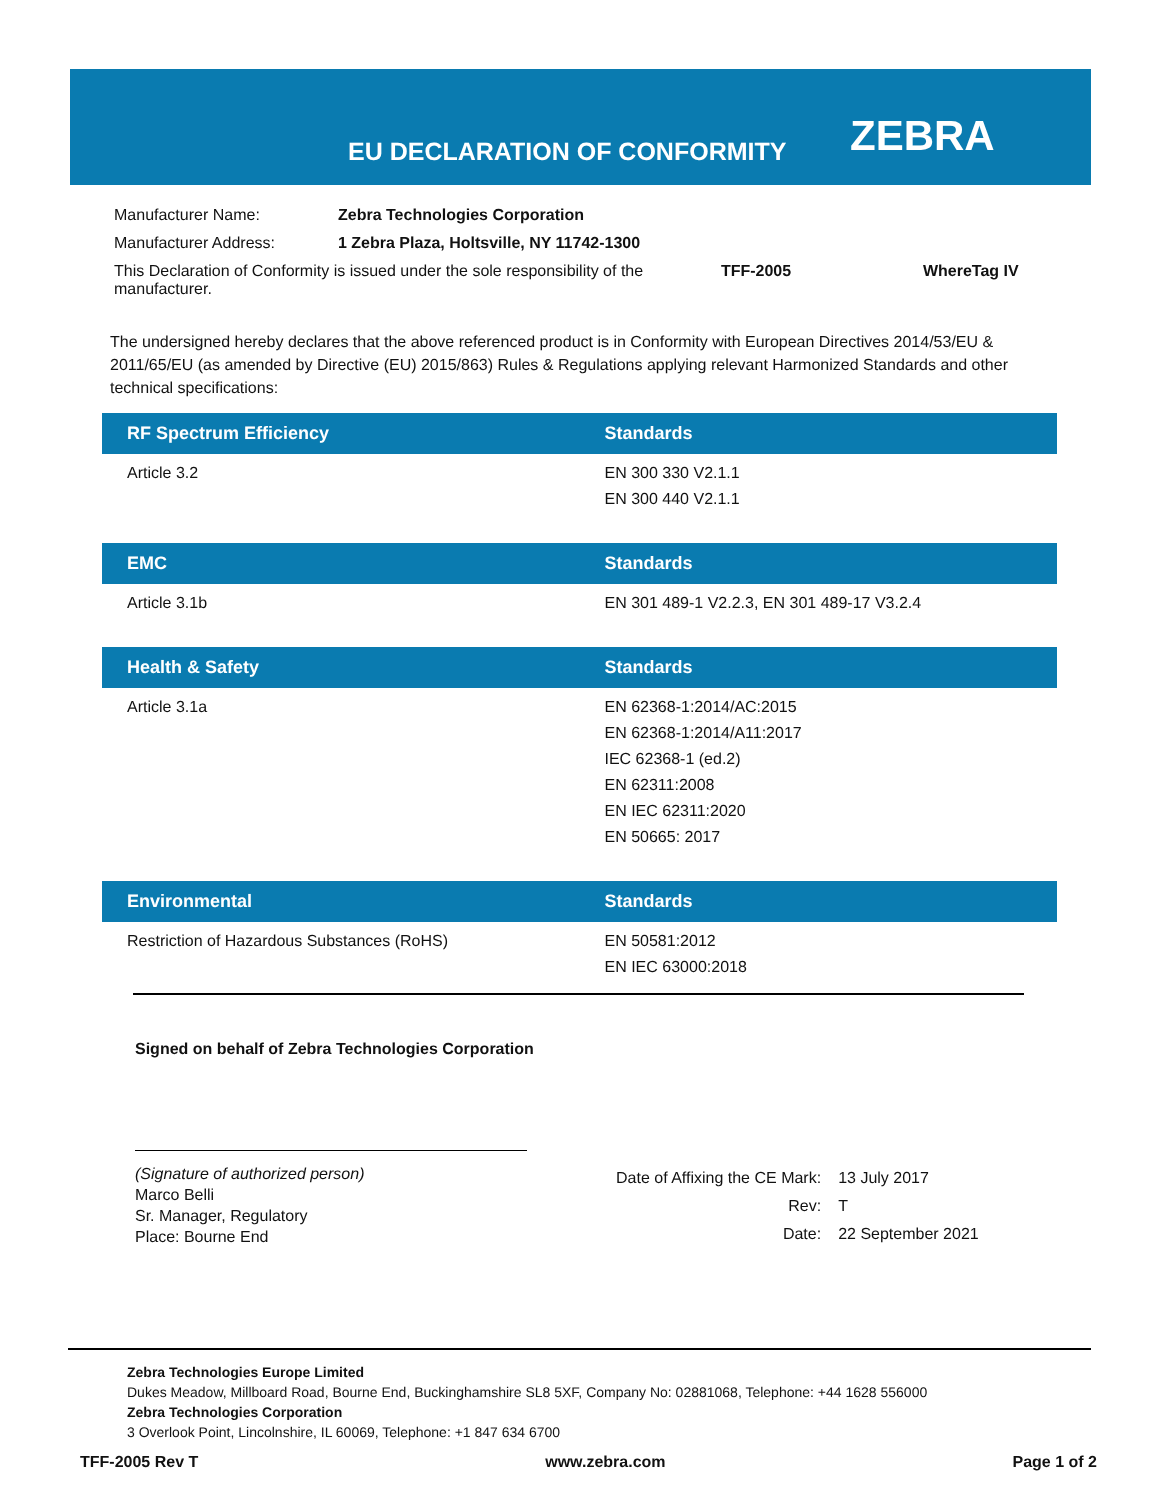EU DECLARATION OF CONFORMITY ZEBRA
| Manufacturer Name: | Zebra Technologies Corporation | | |
| Manufacturer Address: | 1 Zebra Plaza, Holtsville, NY 11742-1300 | | |
| This Declaration of Conformity is issued under the sole responsibility of the manufacturer. | | TFF-2005 | WhereTag IV |
The undersigned hereby declares that the above referenced product is in Conformity with European Directives 2014/53/EU & 2011/65/EU (as amended by Directive (EU) 2015/863) Rules & Regulations applying relevant Harmonized Standards and other technical specifications:
| RF Spectrum Efficiency | Standards |
| --- | --- |
| Article 3.2 | EN 300 330 V2.1.1 EN 300 440 V2.1.1 |
| EMC | Standards |
| --- | --- |
| Article 3.1b | EN 301 489-1 V2.2.3, EN 301 489-17 V3.2.4 |
| Health & Safety | Standards |
| --- | --- |
| Article 3.1a | EN 62368-1:2014/AC:2015 EN 62368-1:2014/A11:2017 IEC 62368-1 (ed.2) EN 62311:2008 EN IEC 62311:2020 EN 50665: 2017 |
| Environmental | Standards |
| --- | --- |
| Restriction of Hazardous Substances (RoHS) | EN 50581:2012 EN IEC 63000:2018 |
Signed on behalf of Zebra Technologies Corporation
(Signature of authorized person)
Marco Belli
Sr. Manager, Regulatory
Place: Bourne End
| Date of Affixing the CE Mark: | 13 July 2017 |
| Rev: | T |
| Date: | 22 September 2021 |
Zebra Technologies Europe Limited
Dukes Meadow, Millboard Road, Bourne End, Buckinghamshire SL8 5XF, Company No: 02881068, Telephone: +44 1628 556000
Zebra Technologies Corporation
3 Overlook Point, Lincolnshire, IL 60069, Telephone: +1 847 634 6700
TFF-2005 Rev T www.zebra.com Page 1 of 2